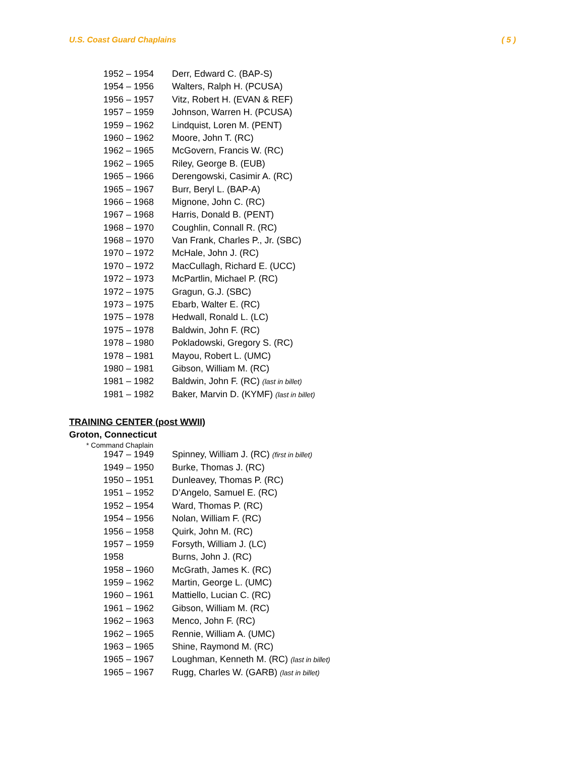U.S. Coast Guard Chaplains ( 5 )
| 1952 – 1954 | Derr, Edward C. (BAP-S) |
| 1954 – 1956 | Walters, Ralph H. (PCUSA) |
| 1956 – 1957 | Vitz, Robert H. (EVAN & REF) |
| 1957 – 1959 | Johnson, Warren H. (PCUSA) |
| 1959 – 1962 | Lindquist, Loren M. (PENT) |
| 1960 – 1962 | Moore, John T. (RC) |
| 1962 – 1965 | McGovern, Francis W. (RC) |
| 1962 – 1965 | Riley, George B. (EUB) |
| 1965 – 1966 | Derengowski, Casimir A. (RC) |
| 1965 – 1967 | Burr, Beryl L. (BAP-A) |
| 1966 – 1968 | Mignone, John C. (RC) |
| 1967 – 1968 | Harris, Donald B. (PENT) |
| 1968 – 1970 | Coughlin, Connall R. (RC) |
| 1968 – 1970 | Van Frank, Charles P., Jr. (SBC) |
| 1970 – 1972 | McHale, John J. (RC) |
| 1970 – 1972 | MacCullagh, Richard E. (UCC) |
| 1972 – 1973 | McPartlin, Michael P. (RC) |
| 1972 – 1975 | Gragun, G.J. (SBC) |
| 1973 – 1975 | Ebarb, Walter E. (RC) |
| 1975 – 1978 | Hedwall, Ronald L. (LC) |
| 1975 – 1978 | Baldwin, John F. (RC) |
| 1978 – 1980 | Pokladowski, Gregory S. (RC) |
| 1978 – 1981 | Mayou, Robert L. (UMC) |
| 1980 – 1981 | Gibson, William M. (RC) |
| 1981 – 1982 | Baldwin, John F. (RC) (last in billet) |
| 1981 – 1982 | Baker, Marvin D. (KYMF) (last in billet) |
TRAINING CENTER (post WWII)
Groton, Connecticut
* Command Chaplain
| 1947 – 1949 | Spinney, William J. (RC) (first in billet) |
| 1949 – 1950 | Burke, Thomas J. (RC) |
| 1950 – 1951 | Dunleavey, Thomas P. (RC) |
| 1951 – 1952 | D’Angelo, Samuel E. (RC) |
| 1952 – 1954 | Ward, Thomas P. (RC) |
| 1954 – 1956 | Nolan, William F. (RC) |
| 1956 – 1958 | Quirk, John M. (RC) |
| 1957 – 1959 | Forsyth, William J. (LC) |
| 1958 | Burns, John J. (RC) |
| 1958 – 1960 | McGrath, James K. (RC) |
| 1959 – 1962 | Martin, George L. (UMC) |
| 1960 – 1961 | Mattiello, Lucian C. (RC) |
| 1961 – 1962 | Gibson, William M. (RC) |
| 1962 – 1963 | Menco, John F. (RC) |
| 1962 – 1965 | Rennie, William A. (UMC) |
| 1963 – 1965 | Shine, Raymond M. (RC) |
| 1965 – 1967 | Loughman, Kenneth M. (RC) (last in billet) |
| 1965 – 1967 | Rugg, Charles W. (GARB) (last in billet) |